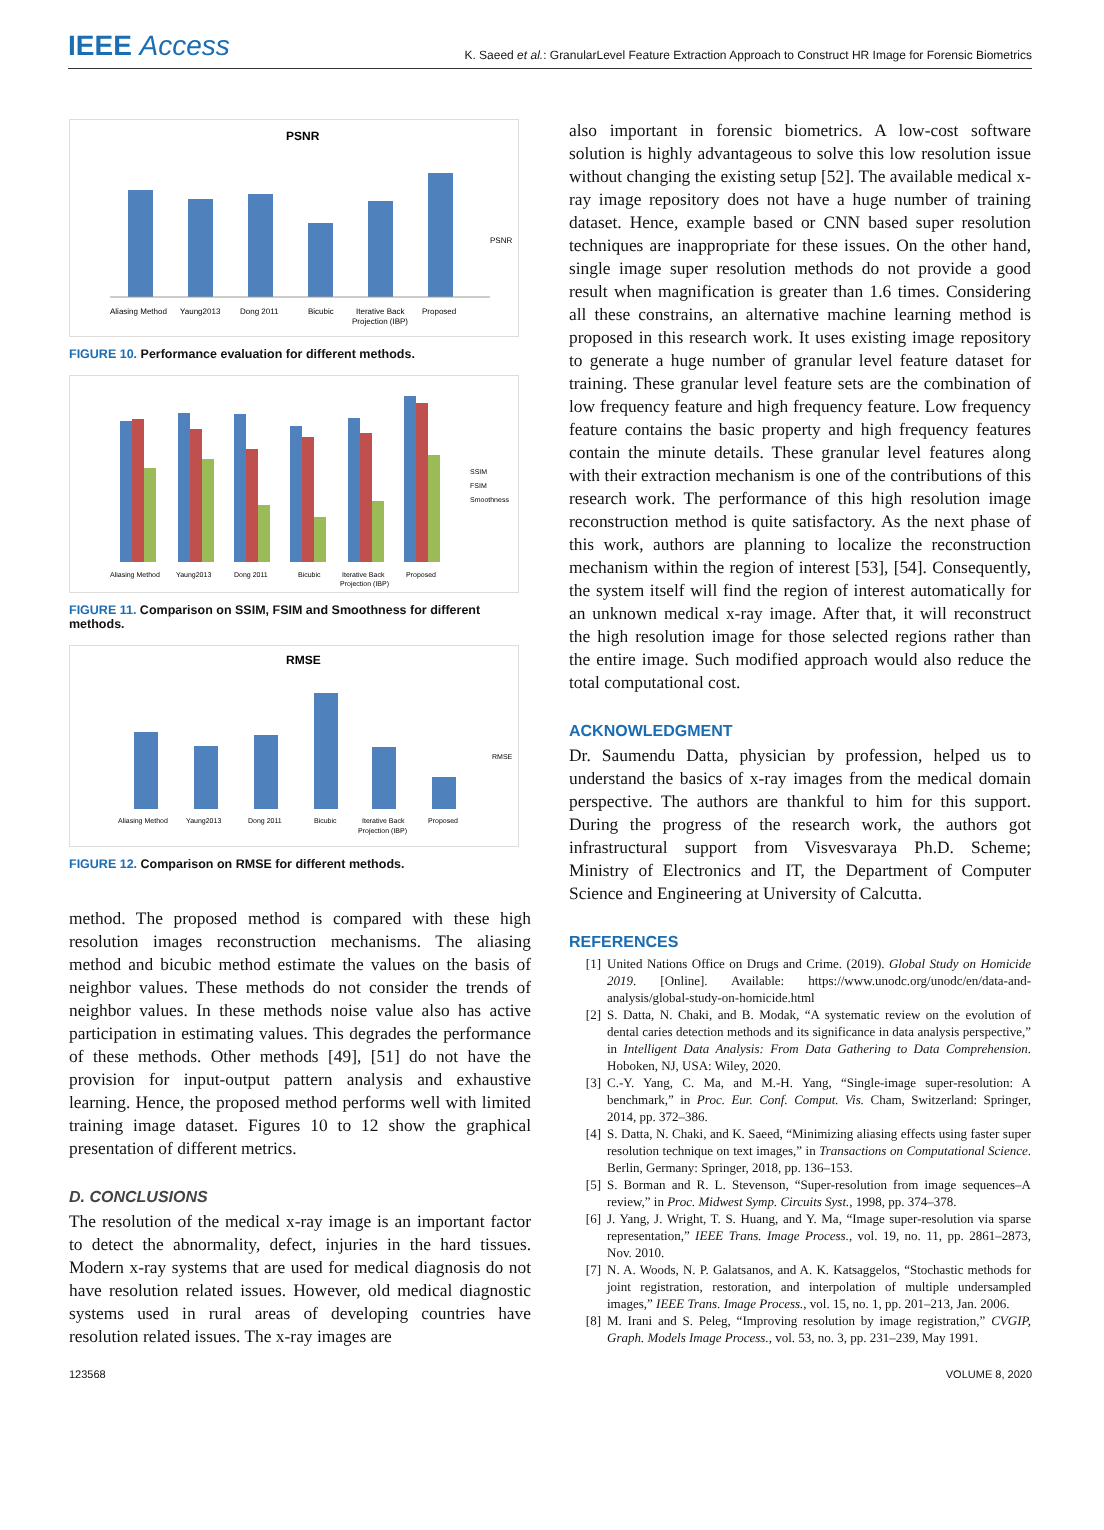IEEE Access
K. Saeed et al.: GranularLevel Feature Extraction Approach to Construct HR Image for Forensic Biometrics
PSNR
Aliasing Method
Yaung2013
Dong 2011
Bicubic
Iterative Back
Projection (IBP)
Proposed
PSNR
FIGURE 10. Performance evaluation for different methods.
Aliasing Method
Yaung2013
Dong 2011
Bicubic
Iterative Back
Projection (IBP)
Proposed
SSIM
FSIM
Smoothness
FIGURE 11. Comparison on SSIM, FSIM and Smoothness for different methods.
RMSE
Aliasing Method
Yaung2013
Dong 2011
Bicubic
Iterative Back
Projection (IBP)
Proposed
RMSE
FIGURE 12. Comparison on RMSE for different methods.
method. The proposed method is compared with these high resolution images reconstruction mechanisms. The aliasing method and bicubic method estimate the values on the basis of neighbor values. These methods do not consider the trends of neighbor values. In these methods noise value also has active participation in estimating values. This degrades the performance of these methods. Other methods [49], [51] do not have the provision for input-output pattern analysis and exhaustive learning. Hence, the proposed method performs well with limited training image dataset. Figures 10 to 12 show the graphical presentation of different metrics.
D. CONCLUSIONS
The resolution of the medical x-ray image is an important factor to detect the abnormality, defect, injuries in the hard tissues. Modern x-ray systems that are used for medical diagnosis do not have resolution related issues. However, old medical diagnostic systems used in rural areas of developing countries have resolution related issues. The x-ray images are
also important in forensic biometrics. A low-cost software solution is highly advantageous to solve this low resolution issue without changing the existing setup [52]. The available medical x-ray image repository does not have a huge number of training dataset. Hence, example based or CNN based super resolution techniques are inappropriate for these issues. On the other hand, single image super resolution methods do not provide a good result when magnification is greater than 1.6 times. Considering all these constrains, an alternative machine learning method is proposed in this research work. It uses existing image repository to generate a huge number of granular level feature dataset for training. These granular level feature sets are the combination of low frequency feature and high frequency feature. Low frequency feature contains the basic property and high frequency features contain the minute details. These granular level features along with their extraction mechanism is one of the contributions of this research work. The performance of this high resolution image reconstruction method is quite satisfactory. As the next phase of this work, authors are planning to localize the reconstruction mechanism within the region of interest [53], [54]. Consequently, the system itself will find the region of interest automatically for an unknown medical x-ray image. After that, it will reconstruct the high resolution image for those selected regions rather than the entire image. Such modified approach would also reduce the total computational cost.
ACKNOWLEDGMENT
Dr. Saumendu Datta, physician by profession, helped us to understand the basics of x-ray images from the medical domain perspective. The authors are thankful to him for this support. During the progress of the research work, the authors got infrastructural support from Visvesvaraya Ph.D. Scheme; Ministry of Electronics and IT, the Department of Computer Science and Engineering at University of Calcutta.
REFERENCES
[1] United Nations Office on Drugs and Crime. (2019). Global Study on Homicide 2019. [Online]. Available: https://www.unodc.org/unodc/en/data-and-analysis/global-study-on-homicide.html
[2] S. Datta, N. Chaki, and B. Modak, “A systematic review on the evolution of dental caries detection methods and its significance in data analysis perspective,” in Intelligent Data Analysis: From Data Gathering to Data Comprehension. Hoboken, NJ, USA: Wiley, 2020.
[3] C.-Y. Yang, C. Ma, and M.-H. Yang, “Single-image super-resolution: A benchmark,” in Proc. Eur. Conf. Comput. Vis. Cham, Switzerland: Springer, 2014, pp. 372–386.
[4] S. Datta, N. Chaki, and K. Saeed, “Minimizing aliasing effects using faster super resolution technique on text images,” in Transactions on Computational Science. Berlin, Germany: Springer, 2018, pp. 136–153.
[5] S. Borman and R. L. Stevenson, “Super-resolution from image sequences–A review,” in Proc. Midwest Symp. Circuits Syst., 1998, pp. 374–378.
[6] J. Yang, J. Wright, T. S. Huang, and Y. Ma, “Image super-resolution via sparse representation,” IEEE Trans. Image Process., vol. 19, no. 11, pp. 2861–2873, Nov. 2010.
[7] N. A. Woods, N. P. Galatsanos, and A. K. Katsaggelos, “Stochastic methods for joint registration, restoration, and interpolation of multiple undersampled images,” IEEE Trans. Image Process., vol. 15, no. 1, pp. 201–213, Jan. 2006.
[8] M. Irani and S. Peleg, “Improving resolution by image registration,” CVGIP, Graph. Models Image Process., vol. 53, no. 3, pp. 231–239, May 1991.
123568 VOLUME 8, 2020